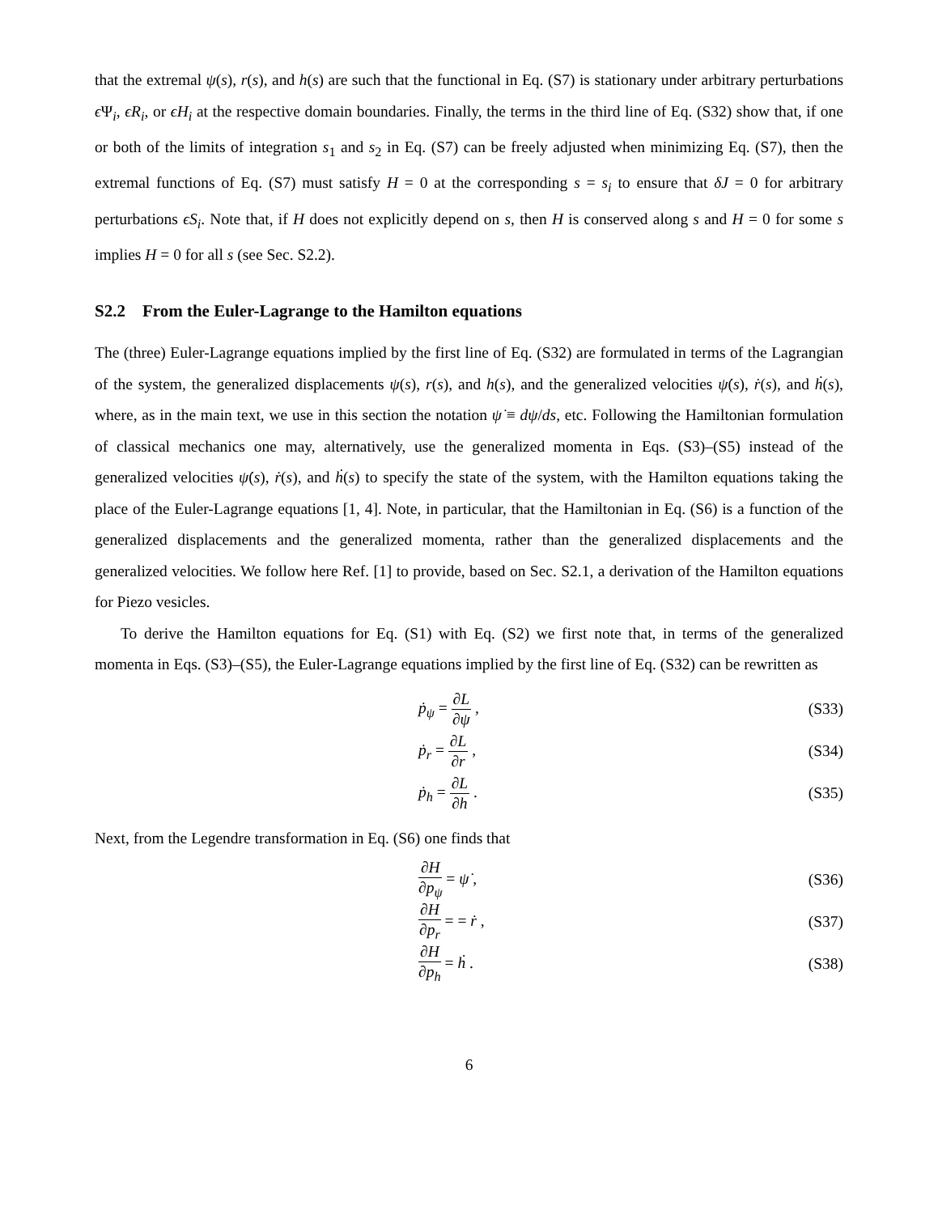that the extremal ψ(s), r(s), and h(s) are such that the functional in Eq. (S7) is stationary under arbitrary perturbations ϵ Ψ<sub>i</sub>, ϵR<sub>i</sub>, or ϵH<sub>i</sub> at the respective domain boundaries. Finally, the terms in the third line of Eq. (S32) show that, if one or both of the limits of integration s<sub>1</sub> and s<sub>2</sub> in Eq. (S7) can be freely adjusted when minimizing Eq. (S7), then the extremal functions of Eq. (S7) must satisfy H = 0 at the corresponding s = s<sub>i</sub> to ensure that δJ = 0 for arbitrary perturbations ϵS<sub>i</sub>. Note that, if H does not explicitly depend on s, then H is conserved along s and H = 0 for some s implies H = 0 for all s (see Sec. S2.2).
S2.2 From the Euler-Lagrange to the Hamilton equations
The (three) Euler-Lagrange equations implied by the first line of Eq. (S32) are formulated in terms of the Lagrangian of the system, the generalized displacements ψ(s), r(s), and h(s), and the generalized velocities ψ̇(s), ṙ(s), and ḣ(s), where, as in the main text, we use in this section the notation ψ̇ ≡ dψ/ds, etc. Following the Hamiltonian formulation of classical mechanics one may, alternatively, use the generalized momenta in Eqs. (S3)–(S5) instead of the generalized velocities ψ̇(s), ṙ(s), and ḣ(s) to specify the state of the system, with the Hamilton equations taking the place of the Euler-Lagrange equations [1, 4]. Note, in particular, that the Hamiltonian in Eq. (S6) is a function of the generalized displacements and the generalized momenta, rather than the generalized displacements and the generalized velocities. We follow here Ref. [1] to provide, based on Sec. S2.1, a derivation of the Hamilton equations for Piezo vesicles.
To derive the Hamilton equations for Eq. (S1) with Eq. (S2) we first note that, in terms of the generalized momenta in Eqs. (S3)–(S5), the Euler-Lagrange equations implied by the first line of Eq. (S32) can be rewritten as
ṗ<sub>ψ</sub> = ∂L ∂ψ , (S33)
ṗ<sub>r</sub> = ∂L ∂r , (S34)
ṗ<sub>h</sub> = ∂L ∂h . (S35)
Next, from the Legendre transformation in Eq. (S6) one finds that
∂H ∂p<sub>ψ</sub> = ψ̇ , (S36)
∂H ∂p<sub>r</sub> = = ṙ , (S37)
∂H ∂p<sub>h</sub> = ḣ . (S38)
6